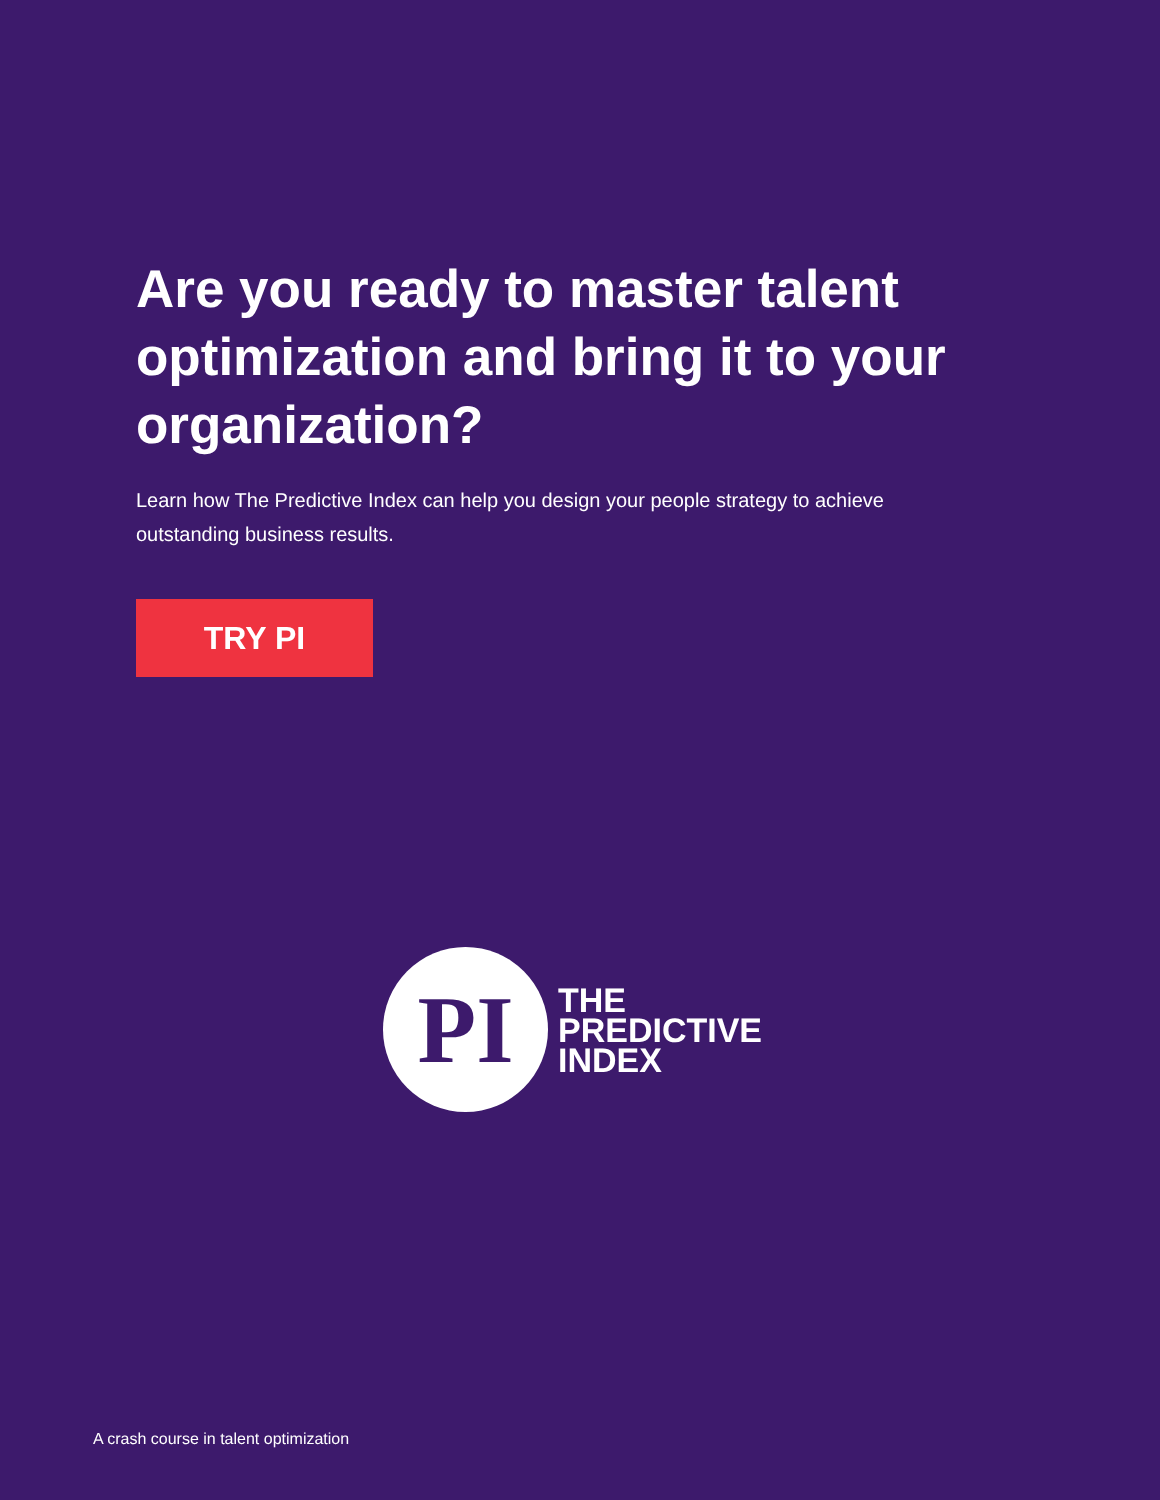Are you ready to master talent optimization and bring it to your organization?
Learn how The Predictive Index can help you design your people strategy to achieve outstanding business results.
TRY PI
PI
THE
PREDICTIVE
INDEX
A crash course in talent optimization